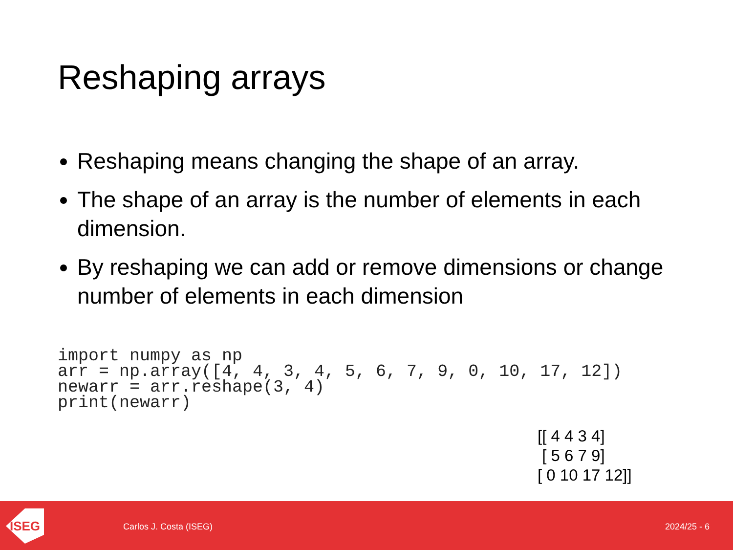Reshaping arrays
Reshaping means changing the shape of an array.
The shape of an array is the number of elements in each dimension.
By reshaping we can add or remove dimensions or change number of elements in each dimension
import numpy as np
arr = np.array([4, 4, 3, 4, 5, 6, 7, 9, 0, 10, 17, 12])
newarr = arr.reshape(3, 4)
print(newarr)
[[ 4 4 3 4]
[ 5 6 7 9]
[ 0 10 17 12]]
ISEG
Carlos J. Costa (ISEG) 2024/25 - 6